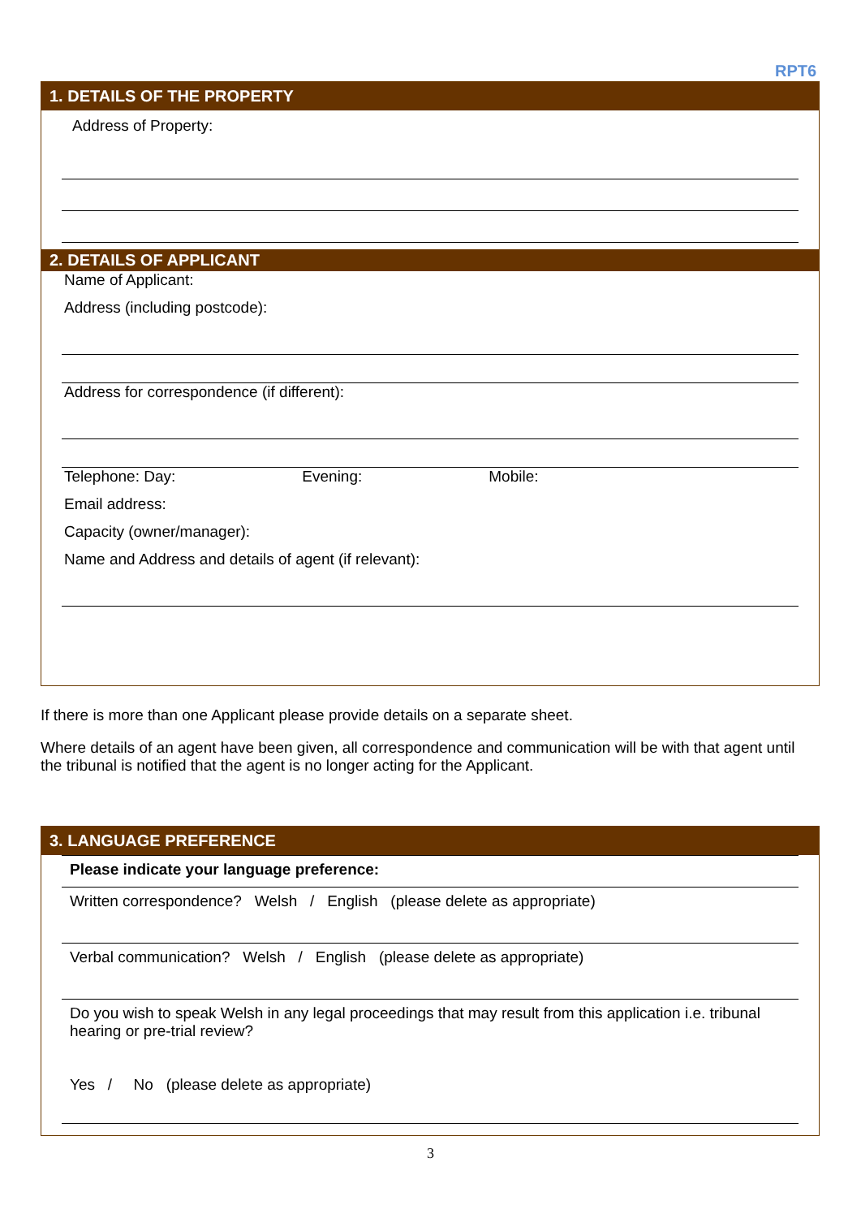RPT6
1. DETAILS OF THE PROPERTY
Address of Property:
2. DETAILS OF APPLICANT
Name of Applicant:
Address (including postcode):
Address for correspondence (if different):
Telephone: Day: Evening: Mobile:
Email address:
Capacity (owner/manager):
Name and Address and details of agent (if relevant):
If there is more than one Applicant please provide details on a separate sheet.
Where details of an agent have been given, all correspondence and communication will be with that agent until the tribunal is notified that the agent is no longer acting for the Applicant.
3. LANGUAGE PREFERENCE
Please indicate your language preference:
Written correspondence? Welsh / English (please delete as appropriate)
Verbal communication? Welsh / English (please delete as appropriate)
Do you wish to speak Welsh in any legal proceedings that may result from this application i.e. tribunal hearing or pre-trial review?
Yes / No (please delete as appropriate)
3